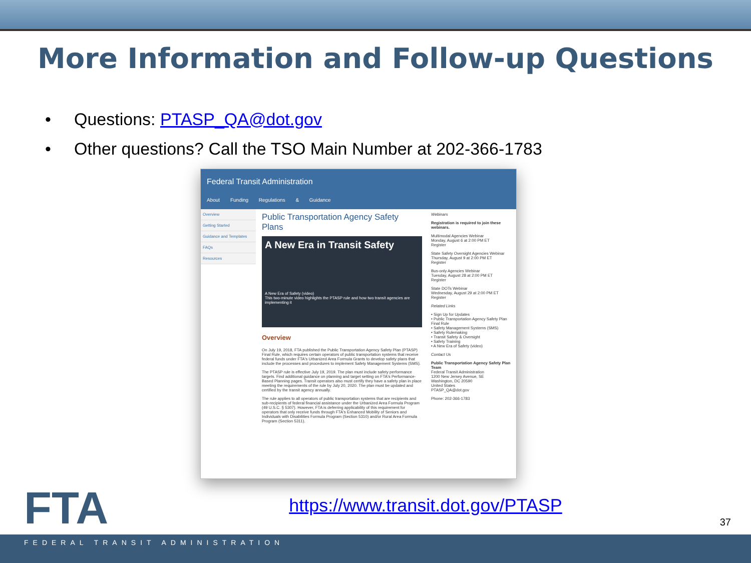More Information and Follow-up Questions
• Questions: PTASP_QA@dot.gov
• Other questions? Call the TSO Main Number at 202-366-1783
Federal Transit Administration
About Funding Regulations & Guidance
Overview
Getting Started
Guidance and Templates
FAQs
Resources
Public Transportation Agency Safety Plans
A New Era in Transit Safety
A New Era of Safety (video)
This two-minute video highlights the PTASP rule and how two transit agencies are implementing it
Overview
On July 19, 2018, FTA published the Public Transportation Agency Safety Plan (PTASP) Final Rule, which requires certain operators of public transportation systems that receive federal funds under FTA's Urbanized Area Formula Grants to develop safety plans that include the processes and procedures to implement Safety Management Systems (SMS).
The PTASP rule is effective July 19, 2019. The plan must include safety performance targets. Find additional guidance on planning and target setting on FTA's Performance-Based Planning pages. Transit operators also must certify they have a safety plan in place meeting the requirements of the rule by July 20, 2020. The plan must be updated and certified by the transit agency annually.
The rule applies to all operators of public transportation systems that are recipients and sub-recipients of federal financial assistance under the Urbanized Area Formula Program (49 U.S.C. § 5307). However, FTA is deferring applicability of this requirement for operators that only receive funds through FTA's Enhanced Mobility of Seniors and Individuals with Disabilities Formula Program (Section 5310) and/or Rural Area Formula Program (Section 5311).
Webinars
Registration is required to join these webinars.
Multimodal Agencies Webinar
Monday, August 6 at 2:00 PM ET
Register
State Safety Oversight Agencies Webinar
Thursday, August 9 at 2:00 PM ET
Register
Bus-only Agencies Webinar
Tuesday, August 28 at 2:00 PM ET
Register
State DOTs Webinar
Wednesday, August 29 at 2:00 PM ET
Register
Related Links
• Sign Up for Updates
• Public Transportation Agency Safety Plan Final Rule
• Safety Management Systems (SMS)
• Safety Rulemaking
• Transit Safety & Oversight
• Safety Training
• A New Era of Safety (video)
Contact Us
Public Transportation Agency Safety Plan Team
Federal Transit Administration
1200 New Jersey Avenue, SE
Washington, DC 20590
United States
PTASP_QA@dot.gov
Phone: 202-366-1783
https://www.transit.dot.gov/PTASP
FTA 37
FEDERAL TRANSIT ADMINISTRATION